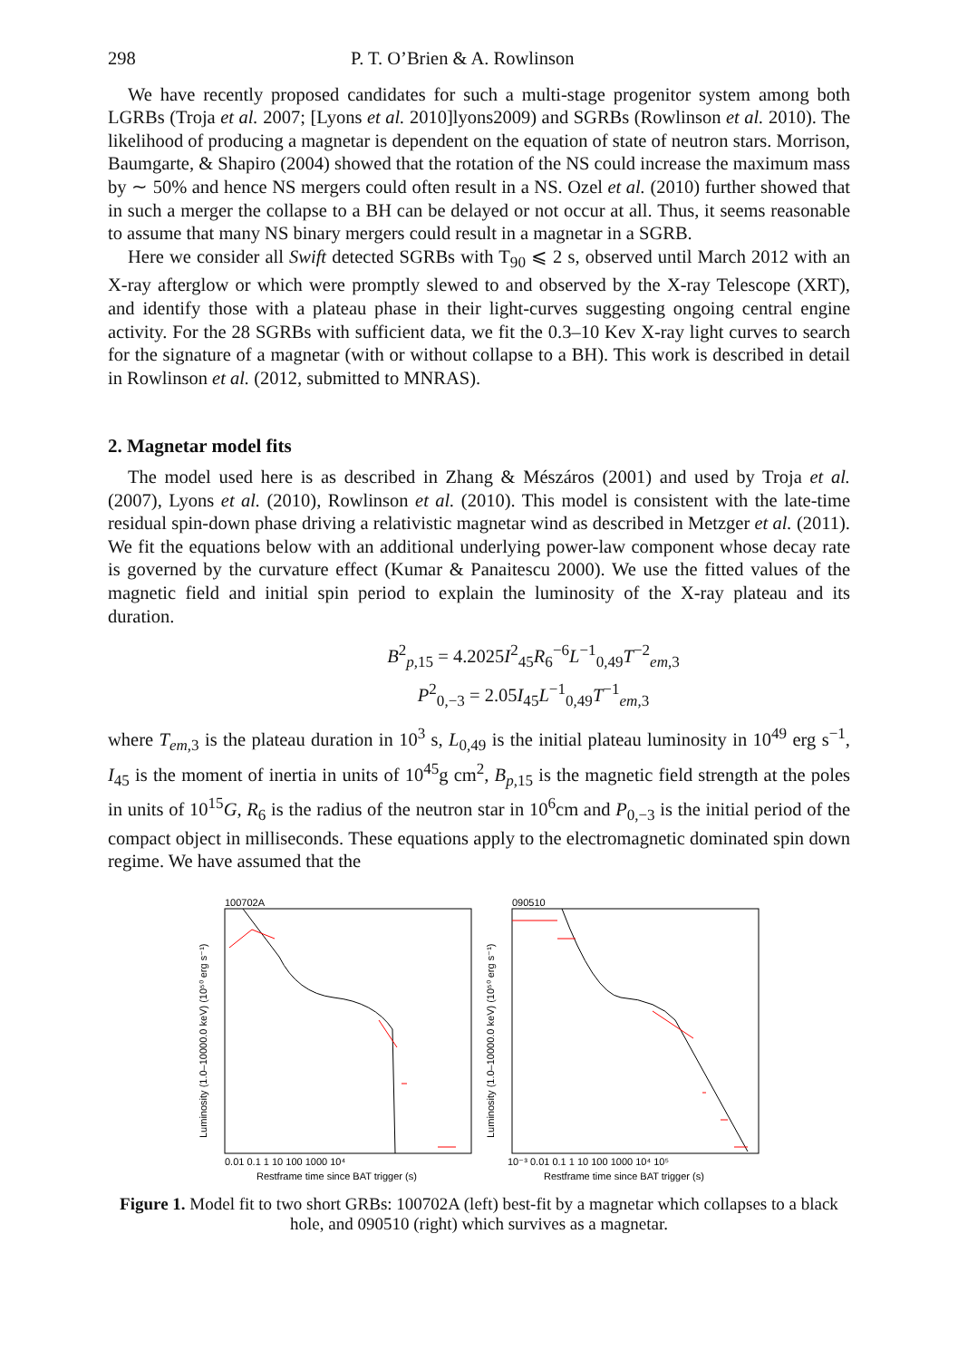298 P. T. O’Brien & A. Rowlinson
We have recently proposed candidates for such a multi-stage progenitor system among both LGRBs (Troja et al. 2007; [Lyons et al. 2010]lyons2009) and SGRBs (Rowlinson et al. 2010). The likelihood of producing a magnetar is dependent on the equation of state of neutron stars. Morrison, Baumgarte, & Shapiro (2004) showed that the rotation of the NS could increase the maximum mass by ∼ 50% and hence NS mergers could often result in a NS. Ozel et al. (2010) further showed that in such a merger the collapse to a BH can be delayed or not occur at all. Thus, it seems reasonable to assume that many NS binary mergers could result in a magnetar in a SGRB.
Here we consider all Swift detected SGRBs with T<sub>90</sub> ⩽ 2 s, observed until March 2012 with an X-ray afterglow or which were promptly slewed to and observed by the X-ray Telescope (XRT), and identify those with a plateau phase in their light-curves suggesting ongoing central engine activity. For the 28 SGRBs with sufficient data, we fit the 0.3–10 Kev X-ray light curves to search for the signature of a magnetar (with or without collapse to a BH). This work is described in detail in Rowlinson et al. (2012, submitted to MNRAS).
2. Magnetar model fits
The model used here is as described in Zhang & Mészáros (2001) and used by Troja et al. (2007), Lyons et al. (2010), Rowlinson et al. (2010). This model is consistent with the late-time residual spin-down phase driving a relativistic magnetar wind as described in Metzger et al. (2011). We fit the equations below with an additional underlying power-law component whose decay rate is governed by the curvature effect (Kumar & Panaitescu 2000). We use the fitted values of the magnetic field and initial spin period to explain the luminosity of the X-ray plateau and its duration.
B<sup>2</sup><sub>p,15</sub> = 4.2025I<sup>2</sup><sub>45</sub>R<sub>6</sub><sup>−6</sup>L<sup>−1</sup><sub>0,49</sub>T<sup>−2</sup><sub>em,3</sub>
P<sup>2</sup><sub>0,−3</sub> = 2.05I<sub>45</sub>L<sup>−1</sup><sub>0,49</sub>T<sup>−1</sup><sub>em,3</sub>
where T<sub>em</sub><sub>,3</sub> is the plateau duration in 10<sup>3</sup> s, L<sub>0,49</sub> is the initial plateau luminosity in 10<sup>49</sup> erg s<sup>−1</sup>, I<sub>45</sub> is the moment of inertia in units of 10<sup>45</sup>g cm<sup>2</sup>, B<sub>p,15</sub> is the magnetic field strength at the poles in units of 10<sup>15</sup>G, R<sub>6</sub> is the radius of the neutron star in 10<sup>6</sup>cm and P<sub>0,−3</sub> is the initial period of the compact object in milliseconds. These equations apply to the electromagnetic dominated spin down regime. We have assumed that the
100702A
Luminosity (1.0–10000.0 keV) (10⁵⁰ erg s⁻¹)
0.01 0.1 1 10 100 1000 10⁴
Restframe time since BAT trigger (s)
090510
Luminosity (1.0–10000.0 keV) (10⁵⁰ erg s⁻¹)
10⁻³ 0.01 0.1 1 10 100 1000 10⁴ 10⁵
Restframe time since BAT trigger (s)
Figure 1. Model fit to two short GRBs: 100702A (left) best-fit by a magnetar which collapses to a black hole, and 090510 (right) which survives as a magnetar.